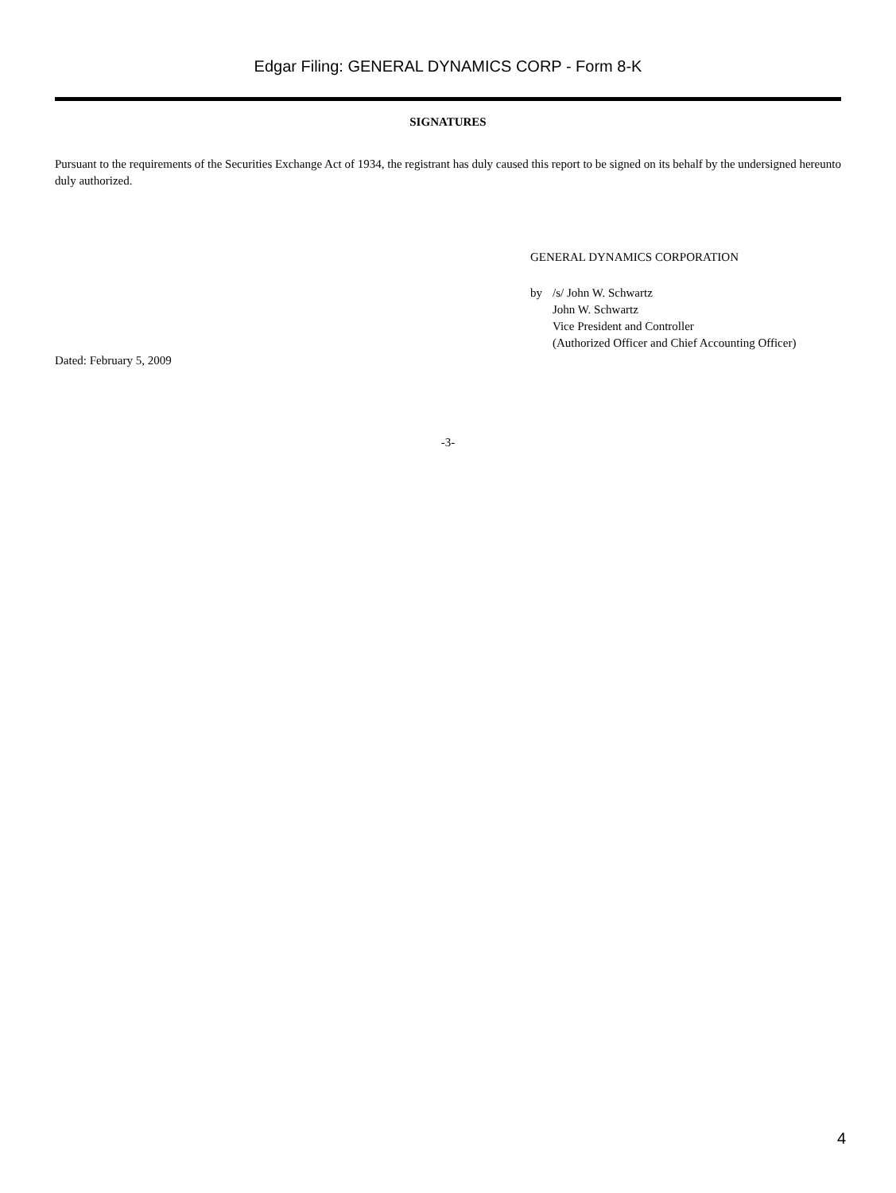Edgar Filing: GENERAL DYNAMICS CORP - Form 8-K
SIGNATURES
Pursuant to the requirements of the Securities Exchange Act of 1934, the registrant has duly caused this report to be signed on its behalf by the undersigned hereunto duly authorized.
GENERAL DYNAMICS CORPORATION
by /s/ John W. Schwartz
John W. Schwartz
Vice President and Controller
(Authorized Officer and Chief Accounting Officer)
Dated: February 5, 2009
-3-
4